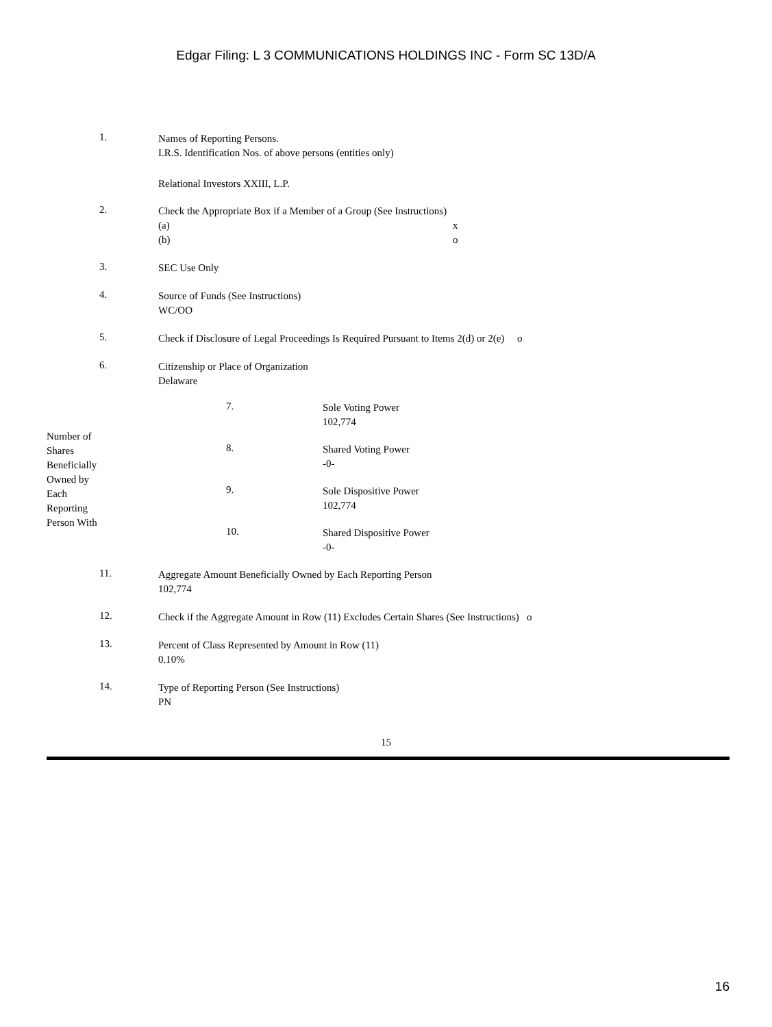Edgar Filing: L 3 COMMUNICATIONS HOLDINGS INC - Form SC 13D/A
1.
Names of Reporting Persons.
I.R.S. Identification Nos. of above persons (entities only)
Relational Investors XXIII, L.P.
2.
Check the Appropriate Box if a Member of a Group (See Instructions)
(a) x
(b) o
3.
SEC Use Only
4.
Source of Funds (See Instructions)
WC/OO
5.
Check if Disclosure of Legal Proceedings Is Required Pursuant to Items 2(d) or 2(e) o
6.
Citizenship or Place of Organization
Delaware
Number of
Shares
Beneficially
Owned by
Each
Reporting
Person With
7.
Sole Voting Power
102,774
8.
Shared Voting Power
-0-
9.
Sole Dispositive Power
102,774
10.
Shared Dispositive Power
-0-
11.
Aggregate Amount Beneficially Owned by Each Reporting Person
102,774
12.
Check if the Aggregate Amount in Row (11) Excludes Certain Shares (See Instructions) o
13.
Percent of Class Represented by Amount in Row (11)
0.10%
14.
Type of Reporting Person (See Instructions)
PN
15
16